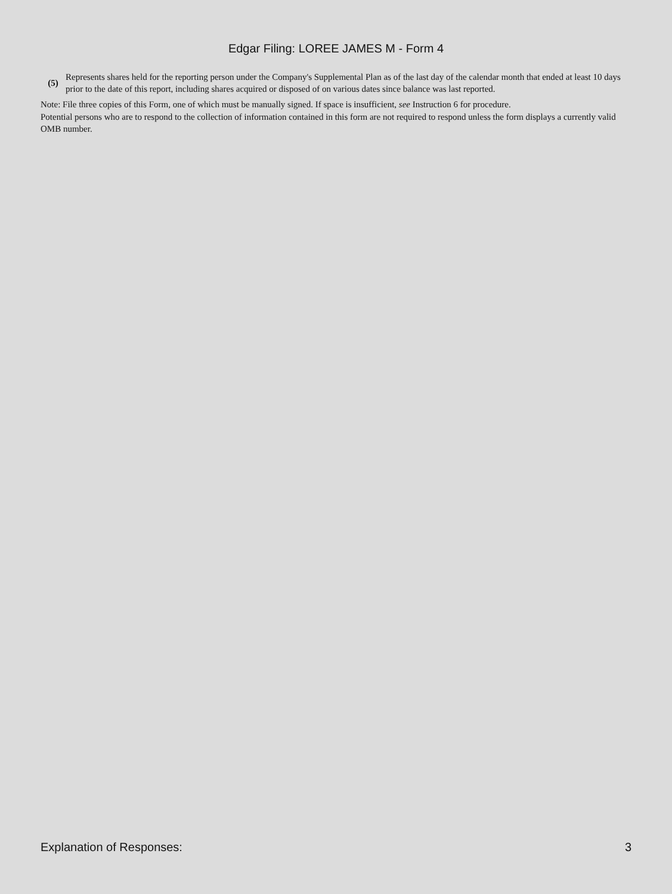Edgar Filing: LOREE JAMES M - Form 4
(5)
Represents shares held for the reporting person under the Company's Supplemental Plan as of the last day of the calendar month that ended at least 10 days prior to the date of this report, including shares acquired or disposed of on various dates since balance was last reported.
Note: File three copies of this Form, one of which must be manually signed. If space is insufficient, see Instruction 6 for procedure.
Potential persons who are to respond to the collection of information contained in this form are not required to respond unless the form displays a currently valid OMB number.
Explanation of Responses: 3